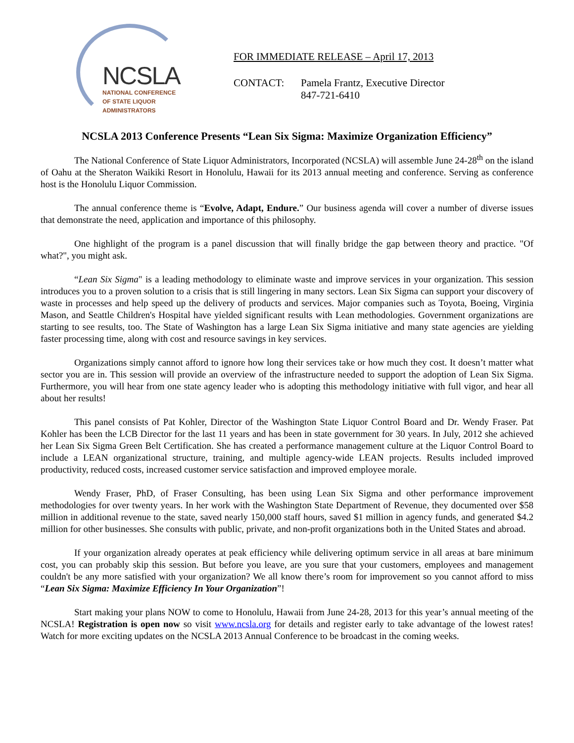NCSLA
NATIONAL CONFERENCE
OF STATE LIQUOR
ADMINISTRATORS
FOR IMMEDIATE RELEASE – April 17, 2013
CONTACT: Pamela Frantz, Executive Director
847-721-6410
NCSLA 2013 Conference Presents “Lean Six Sigma: Maximize Organization Efficiency”
The National Conference of State Liquor Administrators, Incorporated (NCSLA) will assemble June 24-28<sup>th</sup> on the island of Oahu at the Sheraton Waikiki Resort in Honolulu, Hawaii for its 2013 annual meeting and conference. Serving as conference host is the Honolulu Liquor Commission.
The annual conference theme is “Evolve, Adapt, Endure.” Our business agenda will cover a number of diverse issues that demonstrate the need, application and importance of this philosophy.
One highlight of the program is a panel discussion that will finally bridge the gap between theory and practice. "Of what?", you might ask.
“Lean Six Sigma" is a leading methodology to eliminate waste and improve services in your organization. This session introduces you to a proven solution to a crisis that is still lingering in many sectors. Lean Six Sigma can support your discovery of waste in processes and help speed up the delivery of products and services. Major companies such as Toyota, Boeing, Virginia Mason, and Seattle Children's Hospital have yielded significant results with Lean methodologies. Government organizations are starting to see results, too. The State of Washington has a large Lean Six Sigma initiative and many state agencies are yielding faster processing time, along with cost and resource savings in key services.
Organizations simply cannot afford to ignore how long their services take or how much they cost. It doesn’t matter what sector you are in. This session will provide an overview of the infrastructure needed to support the adoption of Lean Six Sigma. Furthermore, you will hear from one state agency leader who is adopting this methodology initiative with full vigor, and hear all about her results!
This panel consists of Pat Kohler, Director of the Washington State Liquor Control Board and Dr. Wendy Fraser. Pat Kohler has been the LCB Director for the last 11 years and has been in state government for 30 years. In July, 2012 she achieved her Lean Six Sigma Green Belt Certification. She has created a performance management culture at the Liquor Control Board to include a LEAN organizational structure, training, and multiple agency-wide LEAN projects. Results included improved productivity, reduced costs, increased customer service satisfaction and improved employee morale.
Wendy Fraser, PhD, of Fraser Consulting, has been using Lean Six Sigma and other performance improvement methodologies for over twenty years. In her work with the Washington State Department of Revenue, they documented over $58 million in additional revenue to the state, saved nearly 150,000 staff hours, saved $1 million in agency funds, and generated $4.2 million for other businesses. She consults with public, private, and non-profit organizations both in the United States and abroad.
If your organization already operates at peak efficiency while delivering optimum service in all areas at bare minimum cost, you can probably skip this session. But before you leave, are you sure that your customers, employees and management couldn't be any more satisfied with your organization? We all know there’s room for improvement so you cannot afford to miss “Lean Six Sigma: Maximize Efficiency In Your Organization”!
Start making your plans NOW to come to Honolulu, Hawaii from June 24-28, 2013 for this year’s annual meeting of the NCSLA! Registration is open now so visit www.ncsla.org for details and register early to take advantage of the lowest rates! Watch for more exciting updates on the NCSLA 2013 Annual Conference to be broadcast in the coming weeks.